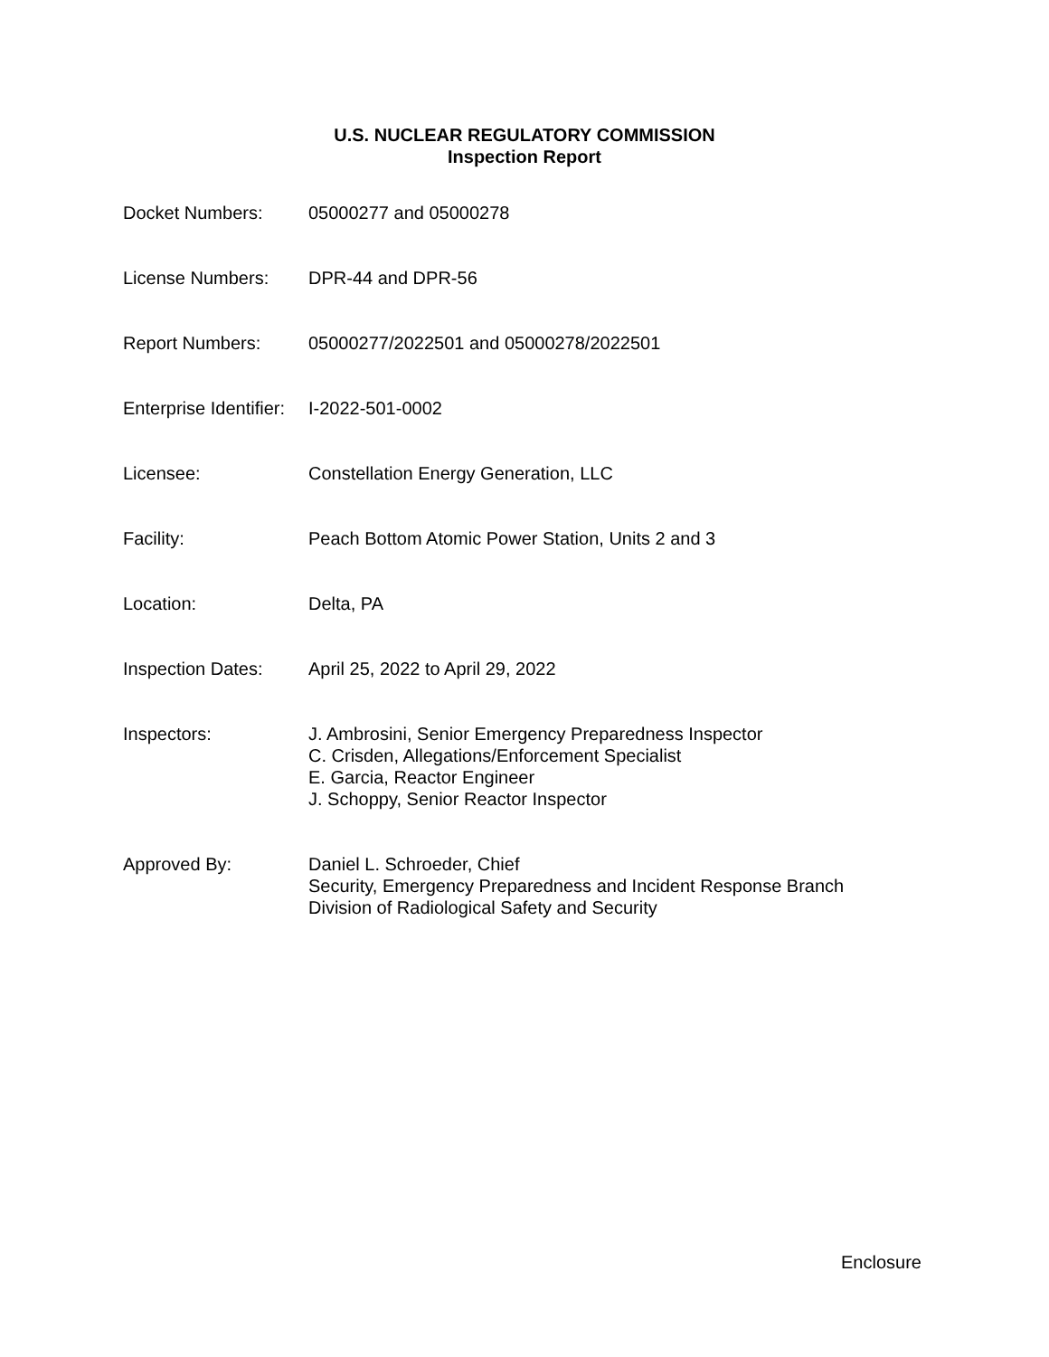U.S. NUCLEAR REGULATORY COMMISSION
Inspection Report
Docket Numbers: 05000277 and 05000278
License Numbers: DPR-44 and DPR-56
Report Numbers: 05000277/2022501 and 05000278/2022501
Enterprise Identifier:
I-2022-501-0002
Licensee: Constellation Energy Generation, LLC
Facility: Peach Bottom Atomic Power Station, Units 2 and 3
Location: Delta, PA
Inspection Dates: April 25, 2022 to April 29, 2022
Inspectors: J. Ambrosini, Senior Emergency Preparedness Inspector
C. Crisden, Allegations/Enforcement Specialist
E. Garcia, Reactor Engineer
J. Schoppy, Senior Reactor Inspector
Approved By: Daniel L. Schroeder, Chief
Security, Emergency Preparedness and Incident Response Branch
Division of Radiological Safety and Security
Enclosure